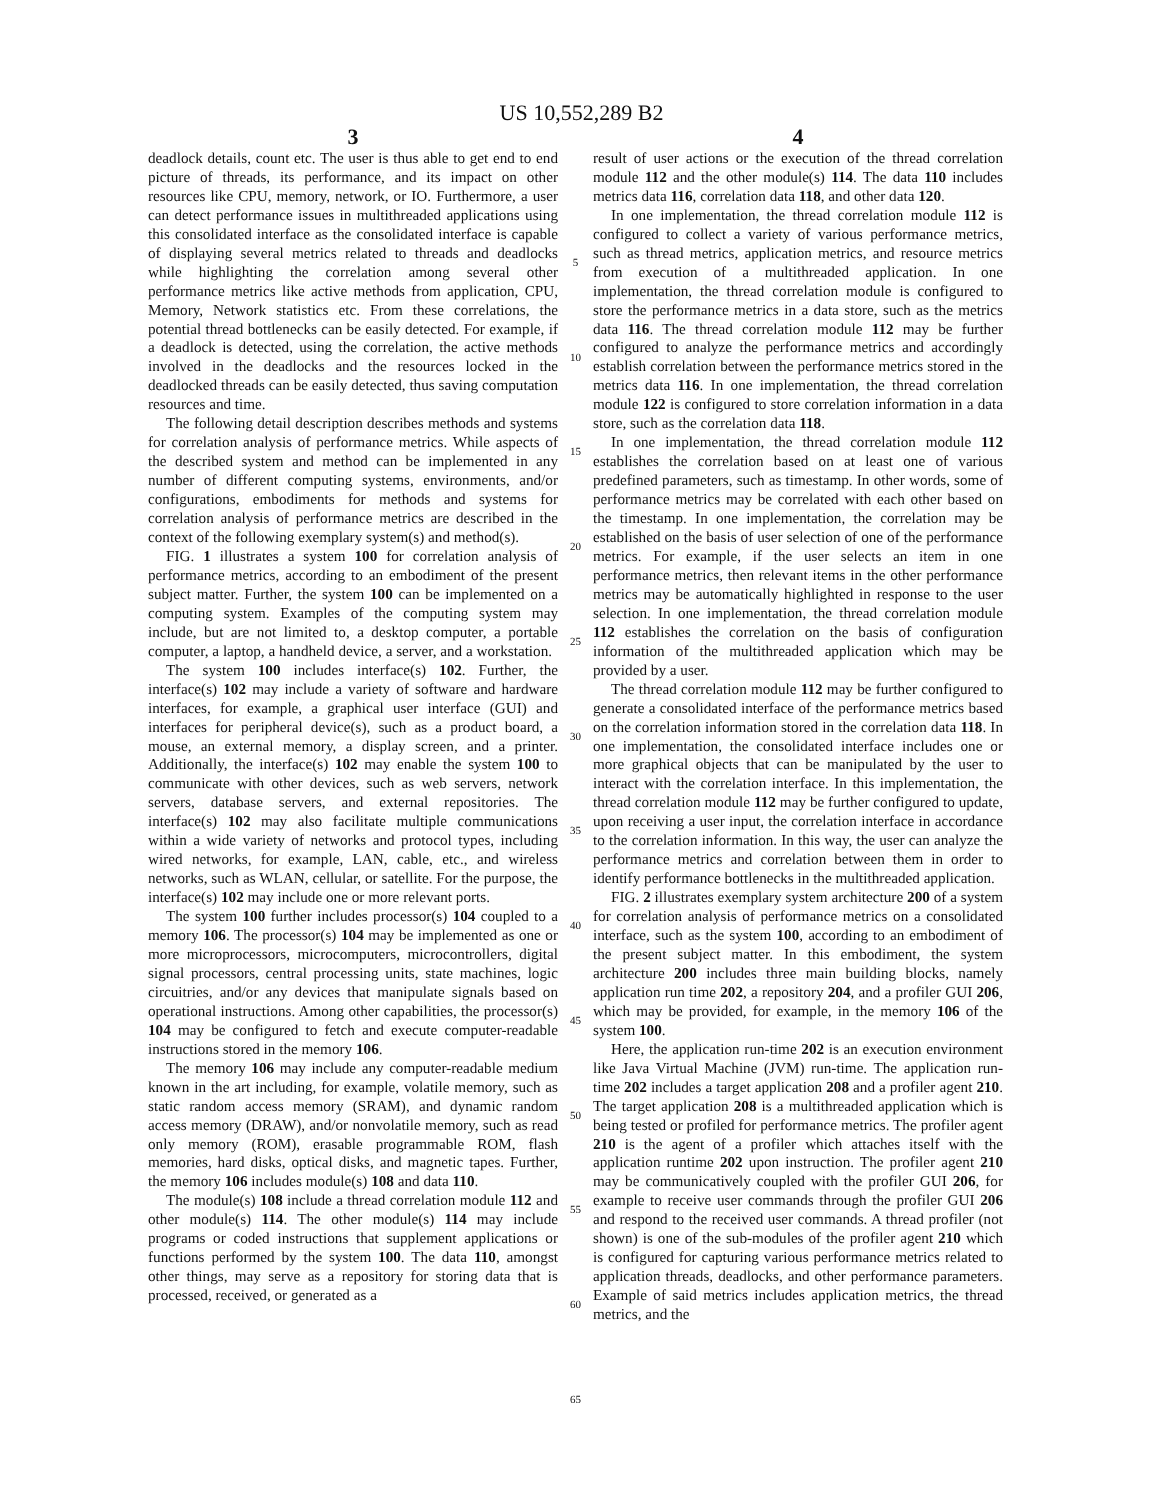US 10,552,289 B2
3
deadlock details, count etc. The user is thus able to get end to end picture of threads, its performance, and its impact on other resources like CPU, memory, network, or IO. Furthermore, a user can detect performance issues in multithreaded applications using this consolidated interface as the consolidated interface is capable of displaying several metrics related to threads and deadlocks while highlighting the correlation among several other performance metrics like active methods from application, CPU, Memory, Network statistics etc. From these correlations, the potential thread bottlenecks can be easily detected. For example, if a deadlock is detected, using the correlation, the active methods involved in the deadlocks and the resources locked in the deadlocked threads can be easily detected, thus saving computation resources and time.
The following detail description describes methods and systems for correlation analysis of performance metrics. While aspects of the described system and method can be implemented in any number of different computing systems, environments, and/or configurations, embodiments for methods and systems for correlation analysis of performance metrics are described in the context of the following exemplary system(s) and method(s).
FIG. 1 illustrates a system 100 for correlation analysis of performance metrics, according to an embodiment of the present subject matter. Further, the system 100 can be implemented on a computing system. Examples of the computing system may include, but are not limited to, a desktop computer, a portable computer, a laptop, a handheld device, a server, and a workstation.
The system 100 includes interface(s) 102. Further, the interface(s) 102 may include a variety of software and hardware interfaces, for example, a graphical user interface (GUI) and interfaces for peripheral device(s), such as a product board, a mouse, an external memory, a display screen, and a printer. Additionally, the interface(s) 102 may enable the system 100 to communicate with other devices, such as web servers, network servers, database servers, and external repositories. The interface(s) 102 may also facilitate multiple communications within a wide variety of networks and protocol types, including wired networks, for example, LAN, cable, etc., and wireless networks, such as WLAN, cellular, or satellite. For the purpose, the interface(s) 102 may include one or more relevant ports.
The system 100 further includes processor(s) 104 coupled to a memory 106. The processor(s) 104 may be implemented as one or more microprocessors, microcomputers, microcontrollers, digital signal processors, central processing units, state machines, logic circuitries, and/or any devices that manipulate signals based on operational instructions. Among other capabilities, the processor(s) 104 may be configured to fetch and execute computer-readable instructions stored in the memory 106.
The memory 106 may include any computer-readable medium known in the art including, for example, volatile memory, such as static random access memory (SRAM), and dynamic random access memory (DRAW), and/or nonvolatile memory, such as read only memory (ROM), erasable programmable ROM, flash memories, hard disks, optical disks, and magnetic tapes. Further, the memory 106 includes module(s) 108 and data 110.
The module(s) 108 include a thread correlation module 112 and other module(s) 114. The other module(s) 114 may include programs or coded instructions that supplement applications or functions performed by the system 100. The data 110, amongst other things, may serve as a repository for storing data that is processed, received, or generated as a
5
10
15
20
25
30
35
40
45
50
55
60
65
4
result of user actions or the execution of the thread correlation module 112 and the other module(s) 114. The data 110 includes metrics data 116, correlation data 118, and other data 120.
In one implementation, the thread correlation module 112 is configured to collect a variety of various performance metrics, such as thread metrics, application metrics, and resource metrics from execution of a multithreaded application. In one implementation, the thread correlation module is configured to store the performance metrics in a data store, such as the metrics data 116. The thread correlation module 112 may be further configured to analyze the performance metrics and accordingly establish correlation between the performance metrics stored in the metrics data 116. In one implementation, the thread correlation module 122 is configured to store correlation information in a data store, such as the correlation data 118.
In one implementation, the thread correlation module 112 establishes the correlation based on at least one of various predefined parameters, such as timestamp. In other words, some of performance metrics may be correlated with each other based on the timestamp. In one implementation, the correlation may be established on the basis of user selection of one of the performance metrics. For example, if the user selects an item in one performance metrics, then relevant items in the other performance metrics may be automatically highlighted in response to the user selection. In one implementation, the thread correlation module 112 establishes the correlation on the basis of configuration information of the multithreaded application which may be provided by a user.
The thread correlation module 112 may be further configured to generate a consolidated interface of the performance metrics based on the correlation information stored in the correlation data 118. In one implementation, the consolidated interface includes one or more graphical objects that can be manipulated by the user to interact with the correlation interface. In this implementation, the thread correlation module 112 may be further configured to update, upon receiving a user input, the correlation interface in accordance to the correlation information. In this way, the user can analyze the performance metrics and correlation between them in order to identify performance bottlenecks in the multithreaded application.
FIG. 2 illustrates exemplary system architecture 200 of a system for correlation analysis of performance metrics on a consolidated interface, such as the system 100, according to an embodiment of the present subject matter. In this embodiment, the system architecture 200 includes three main building blocks, namely application run time 202, a repository 204, and a profiler GUI 206, which may be provided, for example, in the memory 106 of the system 100.
Here, the application run-time 202 is an execution environment like Java Virtual Machine (JVM) run-time. The application run-time 202 includes a target application 208 and a profiler agent 210. The target application 208 is a multithreaded application which is being tested or profiled for performance metrics. The profiler agent 210 is the agent of a profiler which attaches itself with the application runtime 202 upon instruction. The profiler agent 210 may be communicatively coupled with the profiler GUI 206, for example to receive user commands through the profiler GUI 206 and respond to the received user commands. A thread profiler (not shown) is one of the sub-modules of the profiler agent 210 which is configured for capturing various performance metrics related to application threads, deadlocks, and other performance parameters. Example of said metrics includes application metrics, the thread metrics, and the